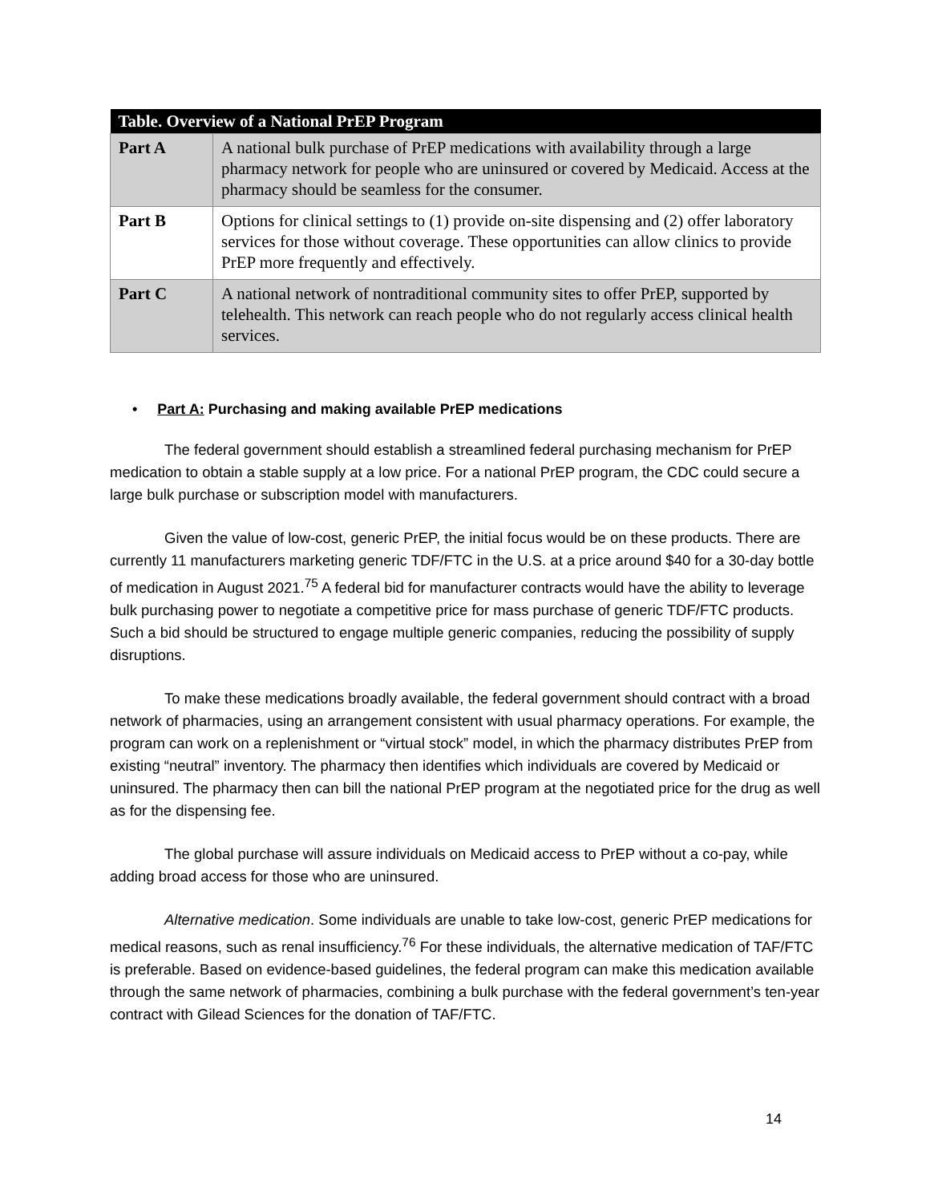| Table. Overview of a National PrEP Program | |
| --- | --- |
| Part A | A national bulk purchase of PrEP medications with availability through a large pharmacy network for people who are uninsured or covered by Medicaid. Access at the pharmacy should be seamless for the consumer. |
| Part B | Options for clinical settings to (1) provide on-site dispensing and (2) offer laboratory services for those without coverage. These opportunities can allow clinics to provide PrEP more frequently and effectively. |
| Part C | A national network of nontraditional community sites to offer PrEP, supported by telehealth. This network can reach people who do not regularly access clinical health services. |
• Part A: Purchasing and making available PrEP medications
The federal government should establish a streamlined federal purchasing mechanism for PrEP medication to obtain a stable supply at a low price. For a national PrEP program, the CDC could secure a large bulk purchase or subscription model with manufacturers.
Given the value of low-cost, generic PrEP, the initial focus would be on these products. There are currently 11 manufacturers marketing generic TDF/FTC in the U.S. at a price around $40 for a 30-day bottle of medication in August 2021.<sup>75</sup> A federal bid for manufacturer contracts would have the ability to leverage bulk purchasing power to negotiate a competitive price for mass purchase of generic TDF/FTC products. Such a bid should be structured to engage multiple generic companies, reducing the possibility of supply disruptions.
To make these medications broadly available, the federal government should contract with a broad network of pharmacies, using an arrangement consistent with usual pharmacy operations. For example, the program can work on a replenishment or “virtual stock” model, in which the pharmacy distributes PrEP from existing “neutral” inventory. The pharmacy then identifies which individuals are covered by Medicaid or uninsured. The pharmacy then can bill the national PrEP program at the negotiated price for the drug as well as for the dispensing fee.
The global purchase will assure individuals on Medicaid access to PrEP without a co-pay, while adding broad access for those who are uninsured.
Alternative medication. Some individuals are unable to take low-cost, generic PrEP medications for medical reasons, such as renal insufficiency.<sup>76</sup> For these individuals, the alternative medication of TAF/FTC is preferable. Based on evidence-based guidelines, the federal program can make this medication available through the same network of pharmacies, combining a bulk purchase with the federal government’s ten-year contract with Gilead Sciences for the donation of TAF/FTC.
14